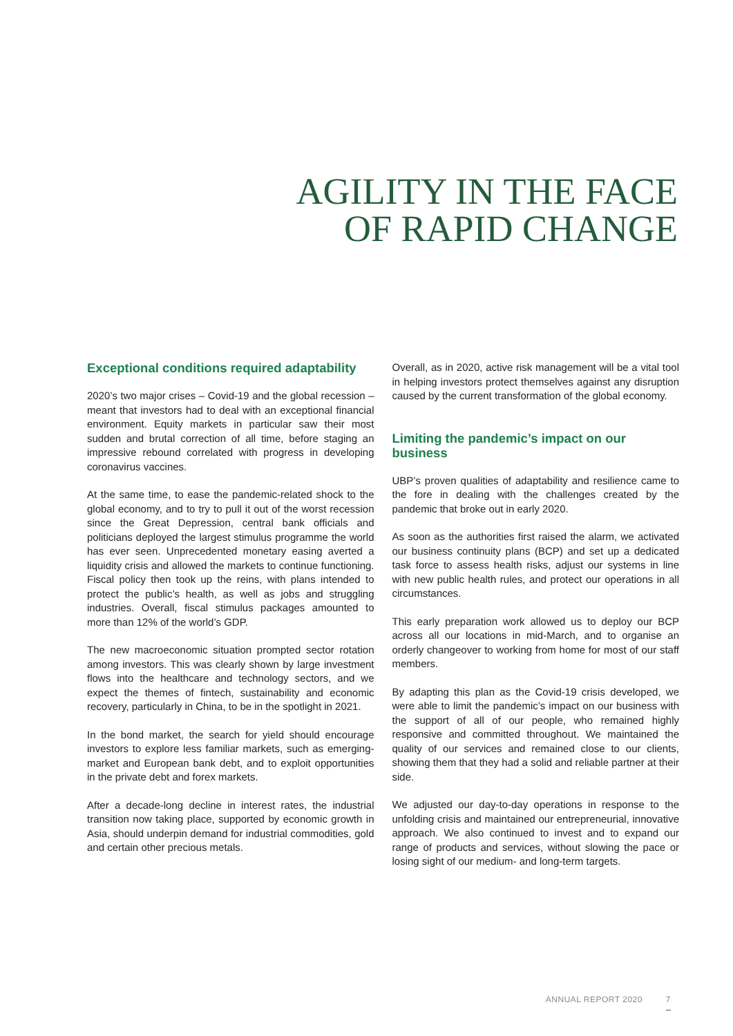AGILITY IN THE FACE
OF RAPID CHANGE
Exceptional conditions required adaptability
2020’s two major crises – Covid-19 and the global recession – meant that investors had to deal with an exceptional financial environment. Equity markets in particular saw their most sudden and brutal correction of all time, before staging an impressive rebound correlated with progress in developing coronavirus vaccines.
At the same time, to ease the pandemic-related shock to the global economy, and to try to pull it out of the worst recession since the Great Depression, central bank officials and politicians deployed the largest stimulus programme the world has ever seen. Unprecedented monetary easing averted a liquidity crisis and allowed the markets to continue functioning. Fiscal policy then took up the reins, with plans intended to protect the public’s health, as well as jobs and struggling industries. Overall, fiscal stimulus packages amounted to more than 12% of the world’s GDP.
The new macroeconomic situation prompted sector rotation among investors. This was clearly shown by large investment flows into the healthcare and technology sectors, and we expect the themes of fintech, sustainability and economic recovery, particularly in China, to be in the spotlight in 2021.
In the bond market, the search for yield should encourage investors to explore less familiar markets, such as emerging-market and European bank debt, and to exploit opportunities in the private debt and forex markets.
After a decade-long decline in interest rates, the industrial transition now taking place, supported by economic growth in Asia, should underpin demand for industrial commodities, gold and certain other precious metals.
Overall, as in 2020, active risk management will be a vital tool in helping investors protect themselves against any disruption caused by the current transformation of the global economy.
Limiting the pandemic’s impact on our business
UBP’s proven qualities of adaptability and resilience came to the fore in dealing with the challenges created by the pandemic that broke out in early 2020.
As soon as the authorities first raised the alarm, we activated our business continuity plans (BCP) and set up a dedicated task force to assess health risks, adjust our systems in line with new public health rules, and protect our operations in all circumstances.
This early preparation work allowed us to deploy our BCP across all our locations in mid-March, and to organise an orderly changeover to working from home for most of our staff members.
By adapting this plan as the Covid-19 crisis developed, we were able to limit the pandemic’s impact on our business with the support of all of our people, who remained highly responsive and committed throughout. We maintained the quality of our services and remained close to our clients, showing them that they had a solid and reliable partner at their side.
We adjusted our day-to-day operations in response to the unfolding crisis and maintained our entrepreneurial, innovative approach. We also continued to invest and to expand our range of products and services, without slowing the pace or losing sight of our medium- and long-term targets.
ANNUAL REPORT 2020 7